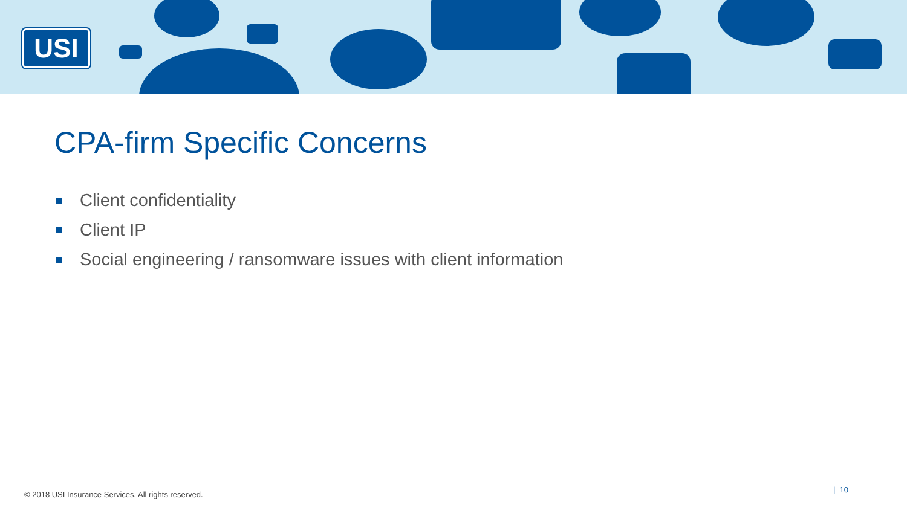USI
CPA-firm Specific Concerns
Client confidentiality
Client IP
Social engineering / ransomware issues with client information
© 2018 USI Insurance Services. All rights reserved.
| 10